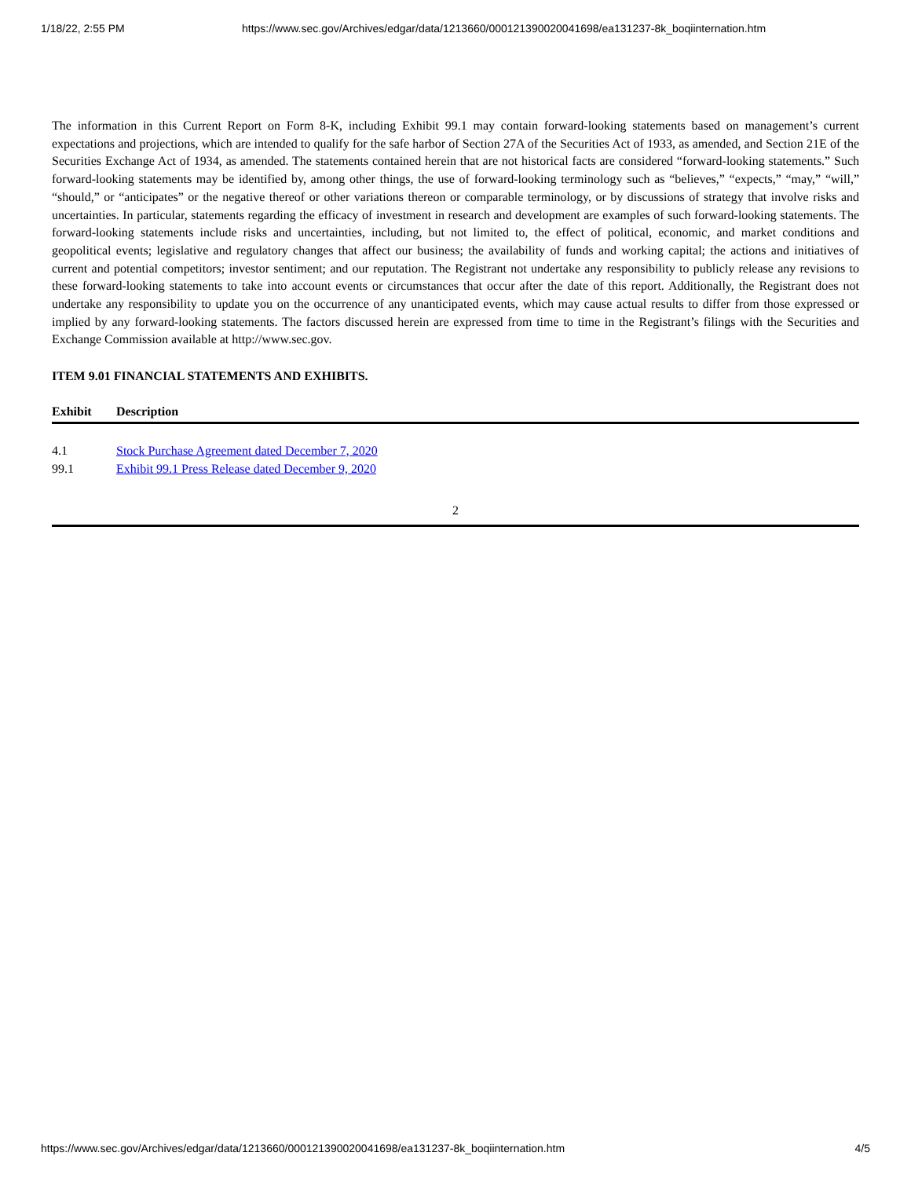1/18/22, 2:55 PM https://www.sec.gov/Archives/edgar/data/1213660/000121390020041698/ea131237-8k_boqiinternation.htm
The information in this Current Report on Form 8-K, including Exhibit 99.1 may contain forward-looking statements based on management’s current expectations and projections, which are intended to qualify for the safe harbor of Section 27A of the Securities Act of 1933, as amended, and Section 21E of the Securities Exchange Act of 1934, as amended. The statements contained herein that are not historical facts are considered “forward-looking statements.” Such forward-looking statements may be identified by, among other things, the use of forward-looking terminology such as “believes,” “expects,” “may,” “will,” “should,” or “anticipates” or the negative thereof or other variations thereon or comparable terminology, or by discussions of strategy that involve risks and uncertainties. In particular, statements regarding the efficacy of investment in research and development are examples of such forward-looking statements. The forward-looking statements include risks and uncertainties, including, but not limited to, the effect of political, economic, and market conditions and geopolitical events; legislative and regulatory changes that affect our business; the availability of funds and working capital; the actions and initiatives of current and potential competitors; investor sentiment; and our reputation. The Registrant not undertake any responsibility to publicly release any revisions to these forward-looking statements to take into account events or circumstances that occur after the date of this report. Additionally, the Registrant does not undertake any responsibility to update you on the occurrence of any unanticipated events, which may cause actual results to differ from those expressed or implied by any forward-looking statements. The factors discussed herein are expressed from time to time in the Registrant’s filings with the Securities and Exchange Commission available at http://www.sec.gov.
ITEM 9.01 FINANCIAL STATEMENTS AND EXHIBITS.
| Exhibit | Description |
| --- | --- |
| 4.1 | Stock Purchase Agreement dated December 7, 2020 |
| 99.1 | Exhibit 99.1 Press Release dated December 9, 2020 |
2
https://www.sec.gov/Archives/edgar/data/1213660/000121390020041698/ea131237-8k_boqiinternation.htm 4/5